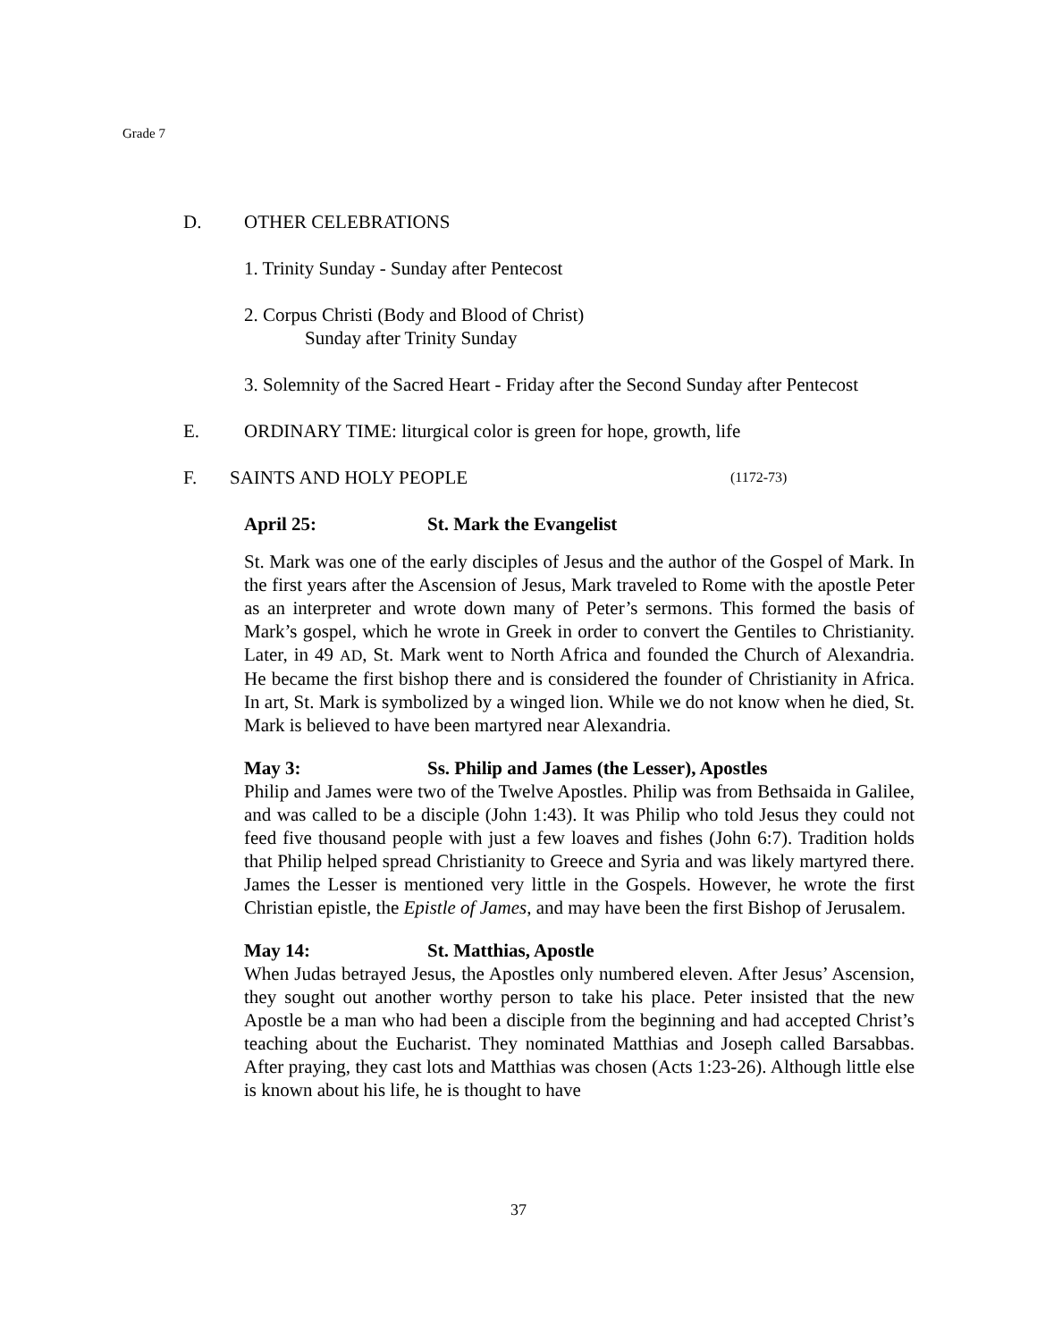Grade 7
D. OTHER CELEBRATIONS
1. Trinity Sunday - Sunday after Pentecost
2. Corpus Christi (Body and Blood of Christ)
Sunday after Trinity Sunday
3. Solemnity of the Sacred Heart - Friday after the Second Sunday after Pentecost
E. ORDINARY TIME: liturgical color is green for hope, growth, life
F. SAINTS AND HOLY PEOPLE (1172-73)
April 25: St. Mark the Evangelist
St. Mark was one of the early disciples of Jesus and the author of the Gospel of Mark. In the first years after the Ascension of Jesus, Mark traveled to Rome with the apostle Peter as an interpreter and wrote down many of Peter’s sermons. This formed the basis of Mark’s gospel, which he wrote in Greek in order to convert the Gentiles to Christianity. Later, in 49 AD, St. Mark went to North Africa and founded the Church of Alexandria. He became the first bishop there and is considered the founder of Christianity in Africa. In art, St. Mark is symbolized by a winged lion. While we do not know when he died, St. Mark is believed to have been martyred near Alexandria.
May 3: Ss. Philip and James (the Lesser), Apostles
Philip and James were two of the Twelve Apostles. Philip was from Bethsaida in Galilee, and was called to be a disciple (John 1:43). It was Philip who told Jesus they could not feed five thousand people with just a few loaves and fishes (John 6:7). Tradition holds that Philip helped spread Christianity to Greece and Syria and was likely martyred there. James the Lesser is mentioned very little in the Gospels. However, he wrote the first Christian epistle, the Epistle of James, and may have been the first Bishop of Jerusalem.
May 14: St. Matthias, Apostle
When Judas betrayed Jesus, the Apostles only numbered eleven. After Jesus’ Ascension, they sought out another worthy person to take his place. Peter insisted that the new Apostle be a man who had been a disciple from the beginning and had accepted Christ’s teaching about the Eucharist. They nominated Matthias and Joseph called Barsabbas. After praying, they cast lots and Matthias was chosen (Acts 1:23-26). Although little else is known about his life, he is thought to have
37